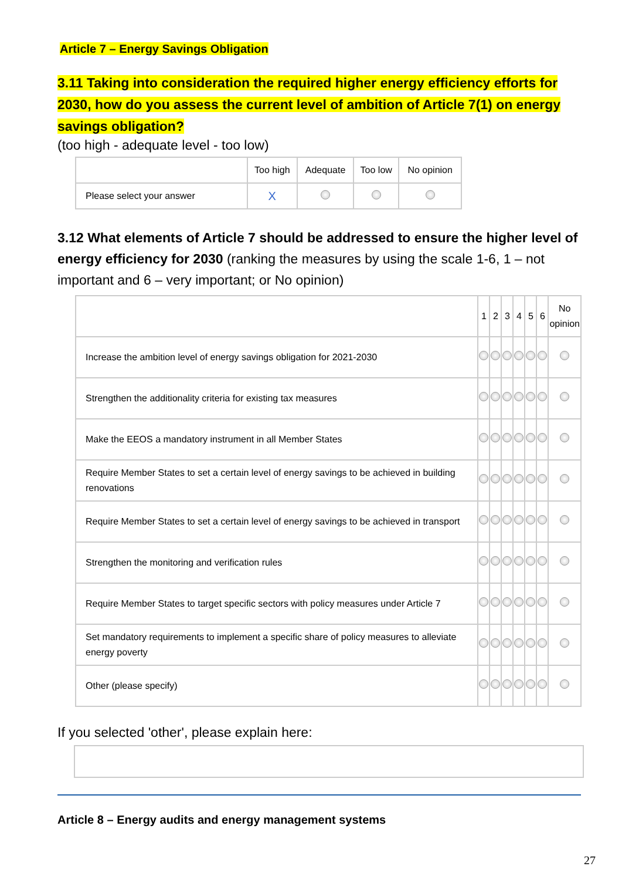Article 7 – Energy Savings Obligation
3.11 Taking into consideration the required higher energy efficiency efforts for 2030, how do you assess the current level of ambition of Article 7(1) on energy savings obligation?
(too high - adequate level - too low)
| | Too high | Adequate | Too low | No opinion |
| --- | --- | --- | --- | --- |
| Please select your answer | X | | | |
3.12 What elements of Article 7 should be addressed to ensure the higher level of energy efficiency for 2030 (ranking the measures by using the scale 1-6, 1 – not important and 6 – very important; or No opinion)
| | 1 | 2 | 3 | 4 | 5 | 6 | No opinion |
| --- | --- | --- | --- | --- | --- | --- | --- |
| Increase the ambition level of energy savings obligation for 2021-2030 | | | | | | | |
| Strengthen the additionality criteria for existing tax measures | | | | | | | |
| Make the EEOS a mandatory instrument in all Member States | | | | | | | |
| Require Member States to set a certain level of energy savings to be achieved in building renovations | | | | | | | |
| Require Member States to set a certain level of energy savings to be achieved in transport | | | | | | | |
| Strengthen the monitoring and verification rules | | | | | | | |
| Require Member States to target specific sectors with policy measures under Article 7 | | | | | | | |
| Set mandatory requirements to implement a specific share of policy measures to alleviate energy poverty | | | | | | | |
| Other (please specify) | | | | | | | |
If you selected 'other', please explain here:
Article 8 – Energy audits and energy management systems
27